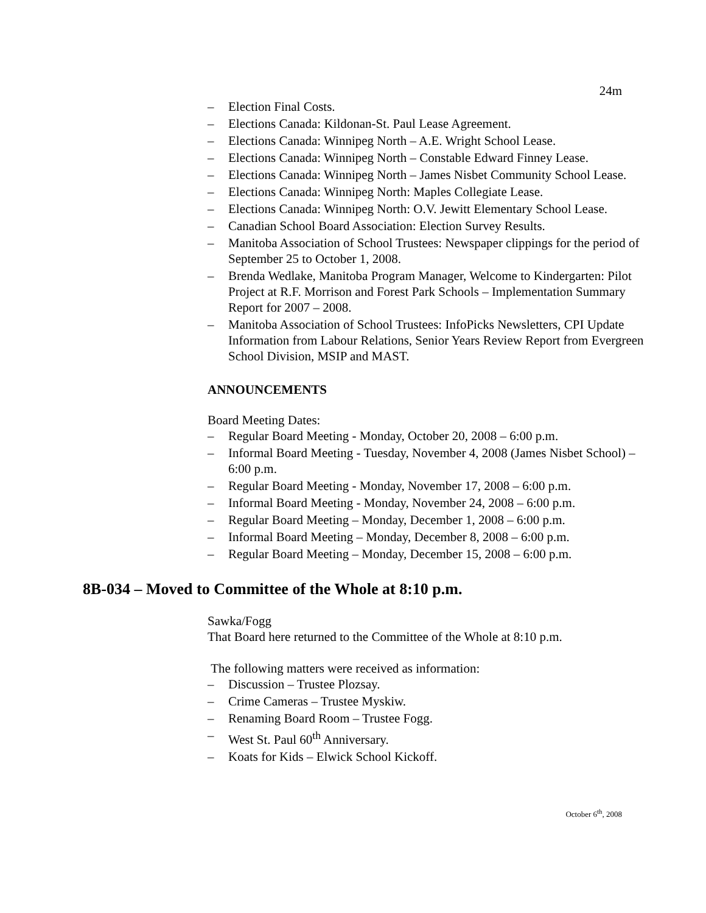24m
– Election Final Costs.
– Elections Canada: Kildonan-St. Paul Lease Agreement.
– Elections Canada: Winnipeg North – A.E. Wright School Lease.
– Elections Canada: Winnipeg North – Constable Edward Finney Lease.
– Elections Canada: Winnipeg North – James Nisbet Community School Lease.
– Elections Canada: Winnipeg North: Maples Collegiate Lease.
– Elections Canada: Winnipeg North: O.V. Jewitt Elementary School Lease.
– Canadian School Board Association: Election Survey Results.
– Manitoba Association of School Trustees: Newspaper clippings for the period of September 25 to October 1, 2008.
– Brenda Wedlake, Manitoba Program Manager, Welcome to Kindergarten: Pilot Project at R.F. Morrison and Forest Park Schools – Implementation Summary Report for 2007 – 2008.
– Manitoba Association of School Trustees: InfoPicks Newsletters, CPI Update Information from Labour Relations, Senior Years Review Report from Evergreen School Division, MSIP and MAST.
ANNOUNCEMENTS
Board Meeting Dates:
– Regular Board Meeting - Monday, October 20, 2008 – 6:00 p.m.
– Informal Board Meeting - Tuesday, November 4, 2008 (James Nisbet School) – 6:00 p.m.
– Regular Board Meeting - Monday, November 17, 2008 – 6:00 p.m.
– Informal Board Meeting - Monday, November 24, 2008 – 6:00 p.m.
– Regular Board Meeting – Monday, December 1, 2008 – 6:00 p.m.
– Informal Board Meeting – Monday, December 8, 2008 – 6:00 p.m.
– Regular Board Meeting – Monday, December 15, 2008 – 6:00 p.m.
8B-034 – Moved to Committee of the Whole at 8:10 p.m.
Sawka/Fogg
That Board here returned to the Committee of the Whole at 8:10 p.m.
The following matters were received as information:
– Discussion – Trustee Plozsay.
– Crime Cameras – Trustee Myskiw.
– Renaming Board Room – Trustee Fogg.
– West St. Paul 60<sup>th</sup> Anniversary.
– Koats for Kids – Elwick School Kickoff.
October 6<sup>th</sup>, 2008